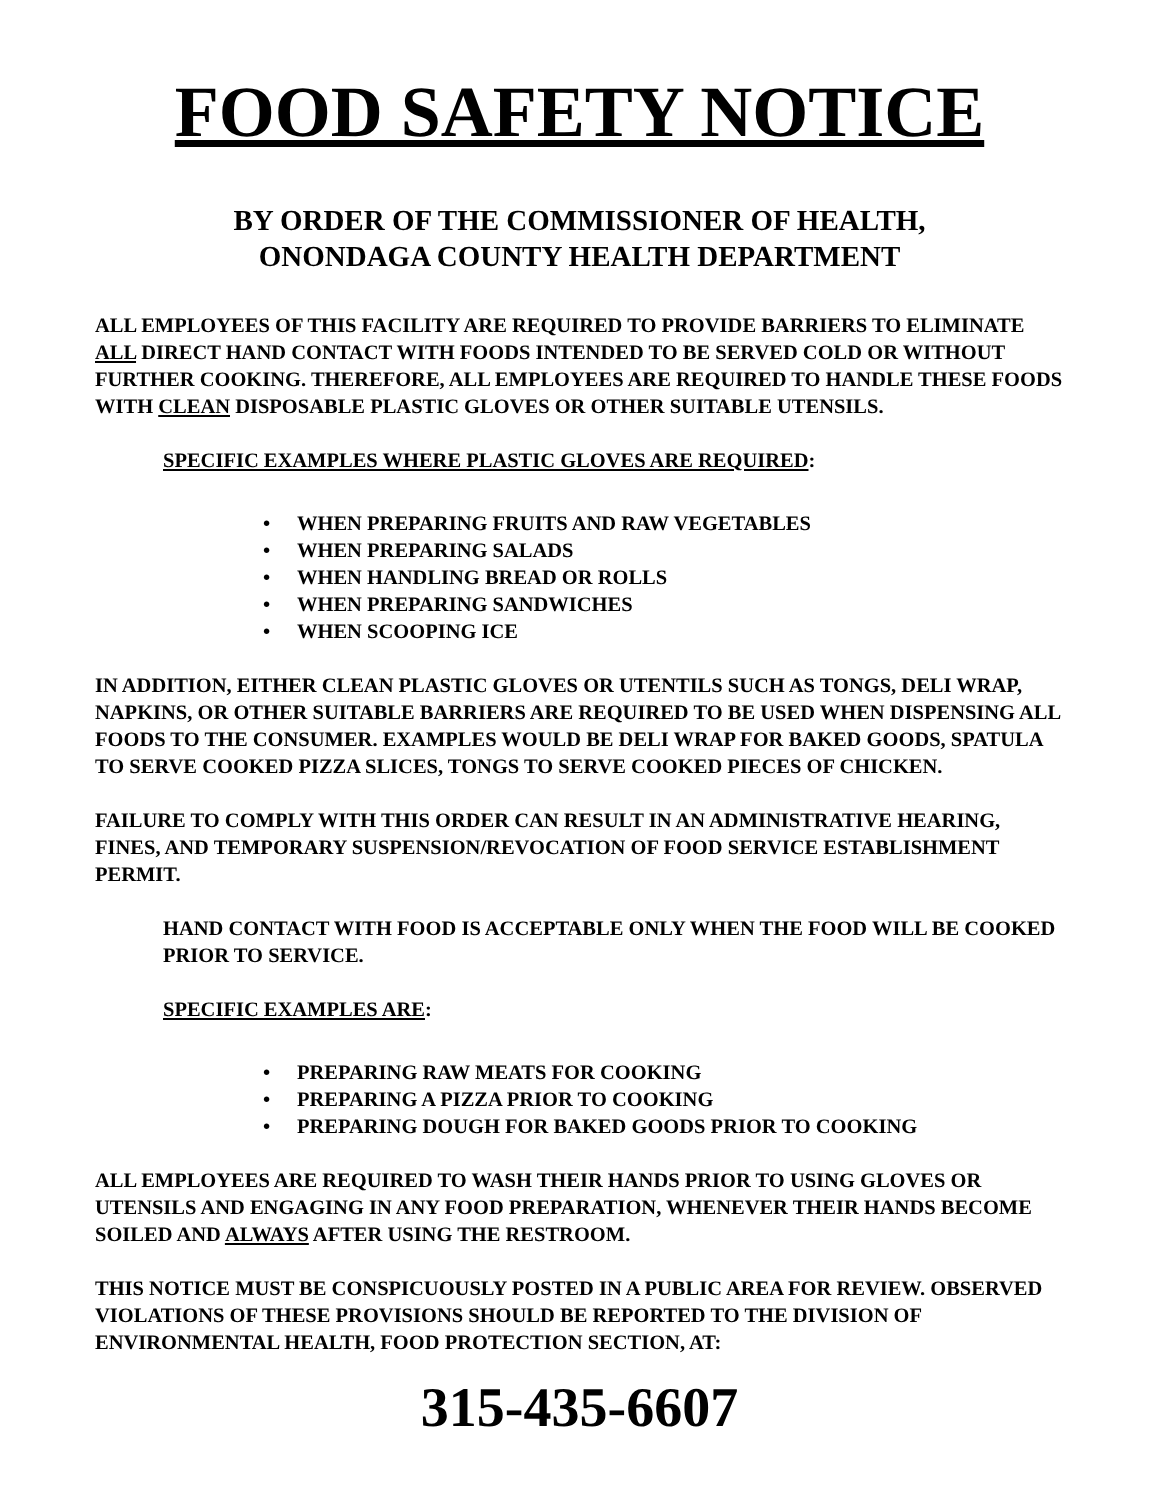FOOD SAFETY NOTICE
BY ORDER OF THE COMMISSIONER OF HEALTH,
ONONDAGA COUNTY HEALTH DEPARTMENT
ALL EMPLOYEES OF THIS FACILITY ARE REQUIRED TO PROVIDE BARRIERS TO ELIMINATE ALL DIRECT HAND CONTACT WITH FOODS INTENDED TO BE SERVED COLD OR WITHOUT FURTHER COOKING. THEREFORE, ALL EMPLOYEES ARE REQUIRED TO HANDLE THESE FOODS WITH CLEAN DISPOSABLE PLASTIC GLOVES OR OTHER SUITABLE UTENSILS.
SPECIFIC EXAMPLES WHERE PLASTIC GLOVES ARE REQUIRED:
• WHEN PREPARING FRUITS AND RAW VEGETABLES
• WHEN PREPARING SALADS
• WHEN HANDLING BREAD OR ROLLS
• WHEN PREPARING SANDWICHES
• WHEN SCOOPING ICE
IN ADDITION, EITHER CLEAN PLASTIC GLOVES OR UTENTILS SUCH AS TONGS, DELI WRAP, NAPKINS, OR OTHER SUITABLE BARRIERS ARE REQUIRED TO BE USED WHEN DISPENSING ALL FOODS TO THE CONSUMER. EXAMPLES WOULD BE DELI WRAP FOR BAKED GOODS, SPATULA TO SERVE COOKED PIZZA SLICES, TONGS TO SERVE COOKED PIECES OF CHICKEN.
FAILURE TO COMPLY WITH THIS ORDER CAN RESULT IN AN ADMINISTRATIVE HEARING, FINES, AND TEMPORARY SUSPENSION/REVOCATION OF FOOD SERVICE ESTABLISHMENT PERMIT.
HAND CONTACT WITH FOOD IS ACCEPTABLE ONLY WHEN THE FOOD WILL BE COOKED PRIOR TO SERVICE.
SPECIFIC EXAMPLES ARE:
• PREPARING RAW MEATS FOR COOKING
• PREPARING A PIZZA PRIOR TO COOKING
• PREPARING DOUGH FOR BAKED GOODS PRIOR TO COOKING
ALL EMPLOYEES ARE REQUIRED TO WASH THEIR HANDS PRIOR TO USING GLOVES OR UTENSILS AND ENGAGING IN ANY FOOD PREPARATION, WHENEVER THEIR HANDS BECOME SOILED AND ALWAYS AFTER USING THE RESTROOM.
THIS NOTICE MUST BE CONSPICUOUSLY POSTED IN A PUBLIC AREA FOR REVIEW. OBSERVED VIOLATIONS OF THESE PROVISIONS SHOULD BE REPORTED TO THE DIVISION OF ENVIRONMENTAL HEALTH, FOOD PROTECTION SECTION, AT:
315-435-6607